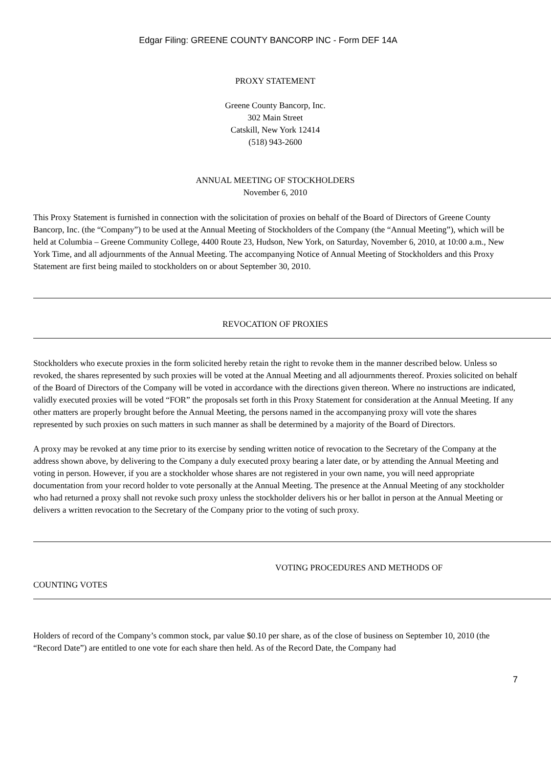Edgar Filing: GREENE COUNTY BANCORP INC - Form DEF 14A
PROXY STATEMENT
Greene County Bancorp, Inc.
302 Main Street
Catskill, New York 12414
(518) 943-2600
ANNUAL MEETING OF STOCKHOLDERS
November 6, 2010
This Proxy Statement is furnished in connection with the solicitation of proxies on behalf of the Board of Directors of Greene County Bancorp, Inc. (the “Company”) to be used at the Annual Meeting of Stockholders of the Company (the “Annual Meeting”), which will be held at Columbia – Greene Community College, 4400 Route 23, Hudson, New York, on Saturday, November 6, 2010, at 10:00 a.m., New York Time, and all adjournments of the Annual Meeting. The accompanying Notice of Annual Meeting of Stockholders and this Proxy Statement are first being mailed to stockholders on or about September 30, 2010.
REVOCATION OF PROXIES
Stockholders who execute proxies in the form solicited hereby retain the right to revoke them in the manner described below. Unless so revoked, the shares represented by such proxies will be voted at the Annual Meeting and all adjournments thereof. Proxies solicited on behalf of the Board of Directors of the Company will be voted in accordance with the directions given thereon. Where no instructions are indicated, validly executed proxies will be voted “FOR” the proposals set forth in this Proxy Statement for consideration at the Annual Meeting. If any other matters are properly brought before the Annual Meeting, the persons named in the accompanying proxy will vote the shares represented by such proxies on such matters in such manner as shall be determined by a majority of the Board of Directors.
A proxy may be revoked at any time prior to its exercise by sending written notice of revocation to the Secretary of the Company at the address shown above, by delivering to the Company a duly executed proxy bearing a later date, or by attending the Annual Meeting and voting in person. However, if you are a stockholder whose shares are not registered in your own name, you will need appropriate documentation from your record holder to vote personally at the Annual Meeting. The presence at the Annual Meeting of any stockholder who had returned a proxy shall not revoke such proxy unless the stockholder delivers his or her ballot in person at the Annual Meeting or delivers a written revocation to the Secretary of the Company prior to the voting of such proxy.
VOTING PROCEDURES AND METHODS OF
COUNTING VOTES
Holders of record of the Company’s common stock, par value $0.10 per share, as of the close of business on September 10, 2010 (the “Record Date”) are entitled to one vote for each share then held. As of the Record Date, the Company had
7